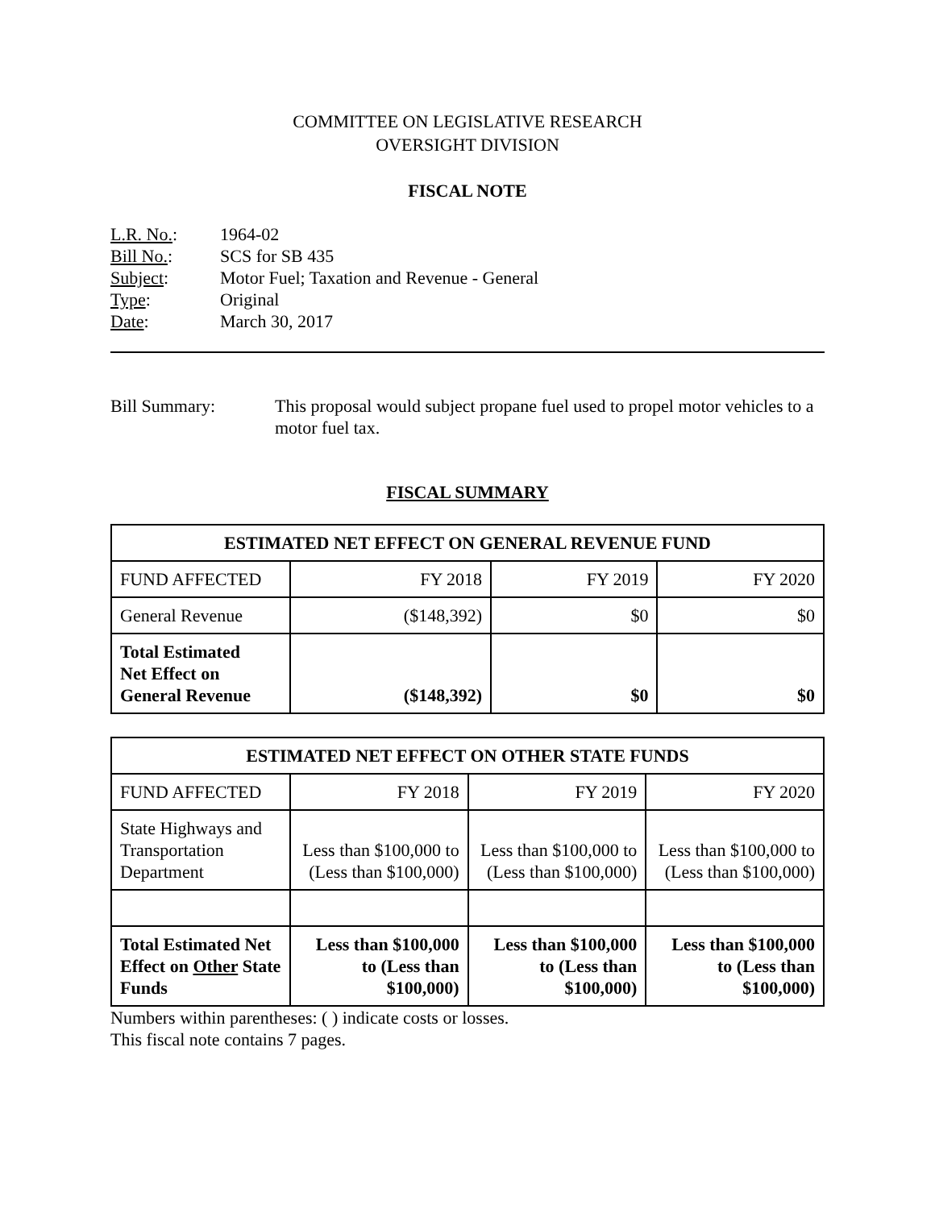COMMITTEE ON LEGISLATIVE RESEARCH
OVERSIGHT DIVISION
FISCAL NOTE
| L.R. No. : | 1964-02 |
| Bill No. : | SCS for SB 435 |
| Subject : | Motor Fuel; Taxation and Revenue - General |
| Type : | Original |
| Date : | March 30, 2017 |
Bill Summary: This proposal would subject propane fuel used to propel motor vehicles to a motor fuel tax.
FISCAL SUMMARY
| ESTIMATED NET EFFECT ON GENERAL REVENUE FUND | | | |
| --- | --- | --- | --- |
| FUND AFFECTED | FY 2018 | FY 2019 | FY 2020 |
| General Revenue | ($148,392) | $0 | $0 |
| Total Estimated Net Effect on General Revenue | ($148,392) | $0 | $0 |
| ESTIMATED NET EFFECT ON OTHER STATE FUNDS | | | |
| --- | --- | --- | --- |
| FUND AFFECTED | FY 2018 | FY 2019 | FY 2020 |
| State Highways and Transportation Department | Less than $100,000 to (Less than $100,000) | Less than $100,000 to (Less than $100,000) | Less than $100,000 to (Less than $100,000) |
| Total Estimated Net Effect on Other State Funds | Less than $100,000 to (Less than $100,000) | Less than $100,000 to (Less than $100,000) | Less than $100,000 to (Less than $100,000) |
Numbers within parentheses: ( ) indicate costs or losses.
This fiscal note contains 7 pages.